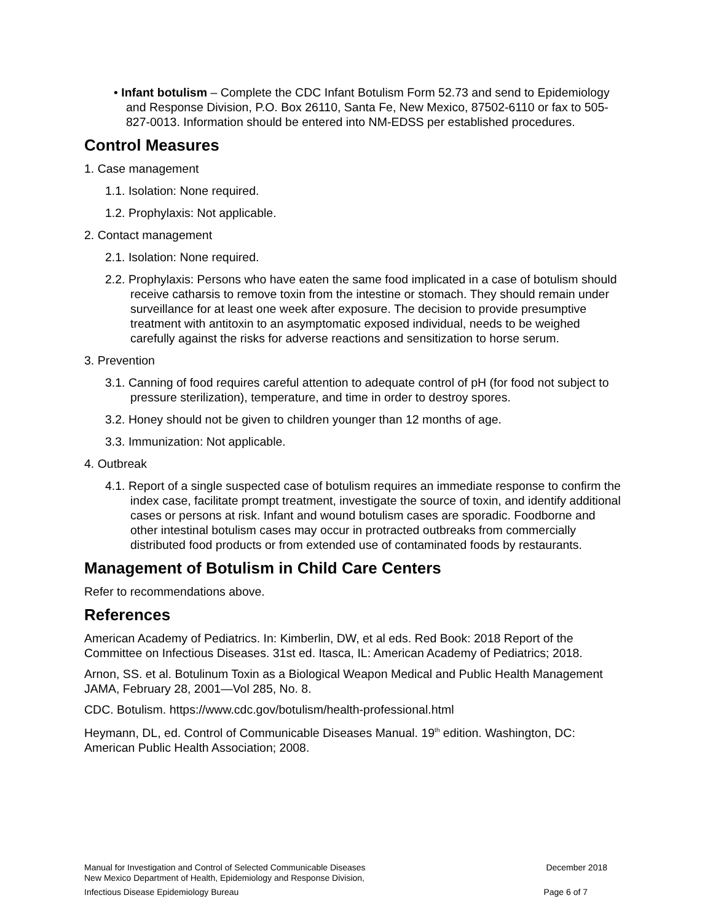• Infant botulism – Complete the CDC Infant Botulism Form 52.73 and send to Epidemiology and Response Division, P.O. Box 26110, Santa Fe, New Mexico, 87502-6110 or fax to 505-827-0013. Information should be entered into NM-EDSS per established procedures.
Control Measures
1. Case management
1.1. Isolation: None required.
1.2. Prophylaxis: Not applicable.
2. Contact management
2.1. Isolation: None required.
2.2. Prophylaxis: Persons who have eaten the same food implicated in a case of botulism should receive catharsis to remove toxin from the intestine or stomach. They should remain under surveillance for at least one week after exposure. The decision to provide presumptive treatment with antitoxin to an asymptomatic exposed individual, needs to be weighed carefully against the risks for adverse reactions and sensitization to horse serum.
3. Prevention
3.1. Canning of food requires careful attention to adequate control of pH (for food not subject to pressure sterilization), temperature, and time in order to destroy spores.
3.2. Honey should not be given to children younger than 12 months of age.
3.3. Immunization: Not applicable.
4. Outbreak
4.1. Report of a single suspected case of botulism requires an immediate response to confirm the index case, facilitate prompt treatment, investigate the source of toxin, and identify additional cases or persons at risk. Infant and wound botulism cases are sporadic. Foodborne and other intestinal botulism cases may occur in protracted outbreaks from commercially distributed food products or from extended use of contaminated foods by restaurants.
Management of Botulism in Child Care Centers
Refer to recommendations above.
References
American Academy of Pediatrics. In: Kimberlin, DW, et al eds. Red Book: 2018 Report of the Committee on Infectious Diseases. 31st ed. Itasca, IL: American Academy of Pediatrics; 2018.
Arnon, SS. et al. Botulinum Toxin as a Biological Weapon Medical and Public Health Management JAMA, February 28, 2001—Vol 285, No. 8.
CDC. Botulism. https://www.cdc.gov/botulism/health-professional.html
Heymann, DL, ed. Control of Communicable Diseases Manual. 19<sup>th</sup> edition. Washington, DC: American Public Health Association; 2008.
Manual for Investigation and Control of Selected Communicable Diseases
New Mexico Department of Health, Epidemiology and Response Division, December 2018
Infectious Disease Epidemiology Bureau Page 6 of 7